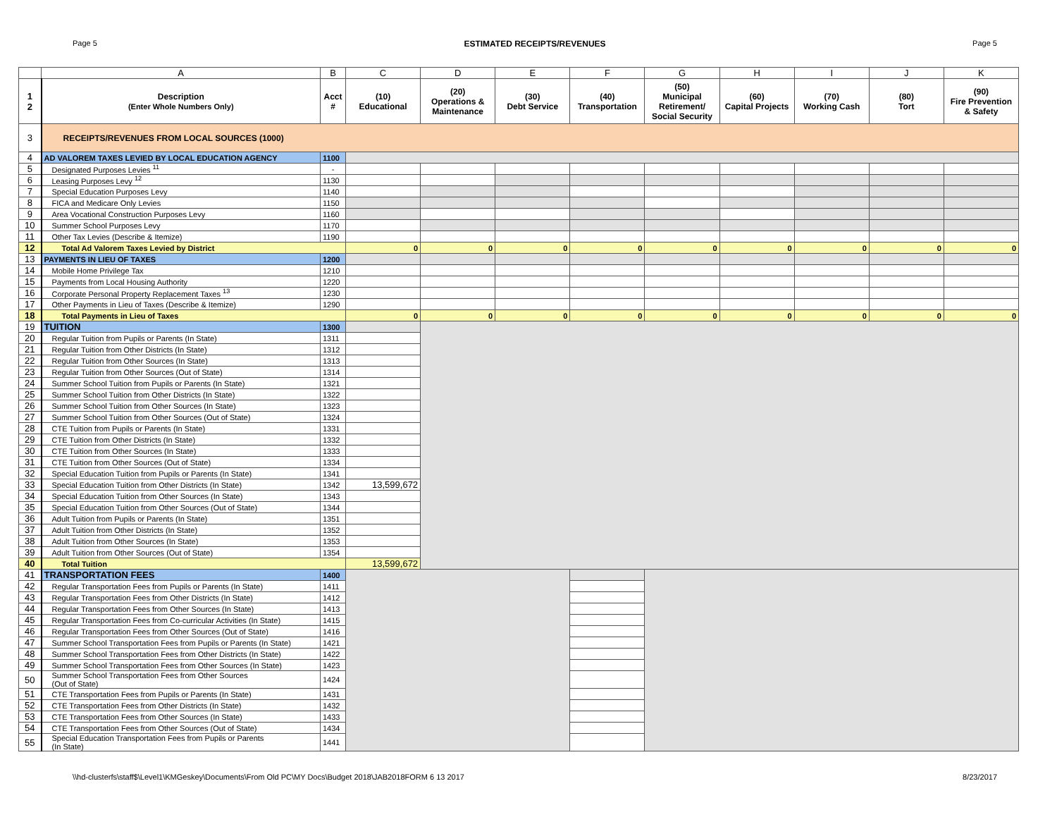Page 5 ESTIMATED RECEIPTS/REVENUES Page 5
| | A | B | C | D | E | F | G | H | I | J | K |
| --- | --- | --- | --- | --- | --- | --- | --- | --- | --- | --- | --- |
| 1 2 | Description (Enter Whole Numbers Only) | Acct # | (10) Educational | (20) Operations & Maintenance | (30) Debt Service | (40) Transportation | (50) Municipal Retirement/ Social Security | (60) Capital Projects | (70) Working Cash | (80) Tort | (90) Fire Prevention & Safety |
| 3 | RECEIPTS/REVENUES FROM LOCAL SOURCES (1000) | | | | | | | | | | |
| 4 | AD VALOREM TAXES LEVIED BY LOCAL EDUCATION AGENCY | 1100 | | | | | | | | | |
| 5 | Designated Purposes Levies <sup>11</sup> | - | | | | | | | | | |
| 6 | Leasing Purposes Levy <sup>12</sup> | 1130 | | | | | | | | | |
| 7 | Special Education Purposes Levy | 1140 | | | | | | | | | |
| 8 | FICA and Medicare Only Levies | 1150 | | | | | | | | | |
| 9 | Area Vocational Construction Purposes Levy | 1160 | | | | | | | | | |
| 10 | Summer School Purposes Levy | 1170 | | | | | | | | | |
| 11 | Other Tax Levies (Describe & Itemize) | 1190 | | | | | | | | | |
| 12 | Total Ad Valorem Taxes Levied by District | | 0 | 0 | 0 | 0 | 0 | 0 | 0 | 0 | 0 |
| 13 | PAYMENTS IN LIEU OF TAXES | 1200 | | | | | | | | | |
| 14 | Mobile Home Privilege Tax | 1210 | | | | | | | | | |
| 15 | Payments from Local Housing Authority | 1220 | | | | | | | | | |
| 16 | Corporate Personal Property Replacement Taxes <sup>13</sup> | 1230 | | | | | | | | | |
| 17 | Other Payments in Lieu of Taxes (Describe & Itemize) | 1290 | | | | | | | | | |
| 18 | Total Payments in Lieu of Taxes | | 0 | 0 | 0 | 0 | 0 | 0 | 0 | 0 | 0 |
| 19 | TUITION | 1300 | | | | | | | | | |
| 20 | Regular Tuition from Pupils or Parents (In State) | 1311 | | | | | | | | | |
| 21 | Regular Tuition from Other Districts (In State) | 1312 | | | | | | | | | |
| 22 | Regular Tuition from Other Sources (In State) | 1313 | | | | | | | | | |
| 23 | Regular Tuition from Other Sources (Out of State) | 1314 | | | | | | | | | |
| 24 | Summer School Tuition from Pupils or Parents (In State) | 1321 | | | | | | | | | |
| 25 | Summer School Tuition from Other Districts (In State) | 1322 | | | | | | | | | |
| 26 | Summer School Tuition from Other Sources (In State) | 1323 | | | | | | | | | |
| 27 | Summer School Tuition from Other Sources (Out of State) | 1324 | | | | | | | | | |
| 28 | CTE Tuition from Pupils or Parents (In State) | 1331 | | | | | | | | | |
| 29 | CTE Tuition from Other Districts (In State) | 1332 | | | | | | | | | |
| 30 | CTE Tuition from Other Sources (In State) | 1333 | | | | | | | | | |
| 31 | CTE Tuition from Other Sources (Out of State) | 1334 | | | | | | | | | |
| 32 | Special Education Tuition from Pupils or Parents (In State) | 1341 | | | | | | | | | |
| 33 | Special Education Tuition from Other Districts (In State) | 1342 | 13,599,672 | | | | | | | | |
| 34 | Special Education Tuition from Other Sources (In State) | 1343 | | | | | | | | | |
| 35 | Special Education Tuition from Other Sources (Out of State) | 1344 | | | | | | | | | |
| 36 | Adult Tuition from Pupils or Parents (In State) | 1351 | | | | | | | | | |
| 37 | Adult Tuition from Other Districts (In State) | 1352 | | | | | | | | | |
| 38 | Adult Tuition from Other Sources (In State) | 1353 | | | | | | | | | |
| 39 | Adult Tuition from Other Sources (Out of State) | 1354 | | | | | | | | | |
| 40 | Total Tuition | | 13,599,672 | | | | | | | | |
| 41 | TRANSPORTATION FEES | 1400 | | | | | | | | | |
| 42 | Regular Transportation Fees from Pupils or Parents (In State) | 1411 | | | | | | | | | |
| 43 | Regular Transportation Fees from Other Districts (In State) | 1412 | | | | | | | | | |
| 44 | Regular Transportation Fees from Other Sources (In State) | 1413 | | | | | | | | | |
| 45 | Regular Transportation Fees from Co-curricular Activities (In State) | 1415 | | | | | | | | | |
| 46 | Regular Transportation Fees from Other Sources (Out of State) | 1416 | | | | | | | | | |
| 47 | Summer School Transportation Fees from Pupils or Parents (In State) | 1421 | | | | | | | | | |
| 48 | Summer School Transportation Fees from Other Districts (In State) | 1422 | | | | | | | | | |
| 49 | Summer School Transportation Fees from Other Sources (In State) | 1423 | | | | | | | | | |
| 50 | Summer School Transportation Fees from Other Sources (Out of State) | 1424 | | | | | | | | | |
| 51 | CTE Transportation Fees from Pupils or Parents (In State) | 1431 | | | | | | | | | |
| 52 | CTE Transportation Fees from Other Districts (In State) | 1432 | | | | | | | | | |
| 53 | CTE Transportation Fees from Other Sources (In State) | 1433 | | | | | | | | | |
| 54 | CTE Transportation Fees from Other Sources (Out of State) | 1434 | | | | | | | | | |
| 55 | Special Education Transportation Fees from Pupils or Parents (In State) | 1441 | | | | | | | | | |
\\hd-clusterfs\staff$\Level1\KMGeskey\Documents\From Old PC\MY Docs\Budget 2018\JAB2018FORM 6 13 2017 8/23/2017